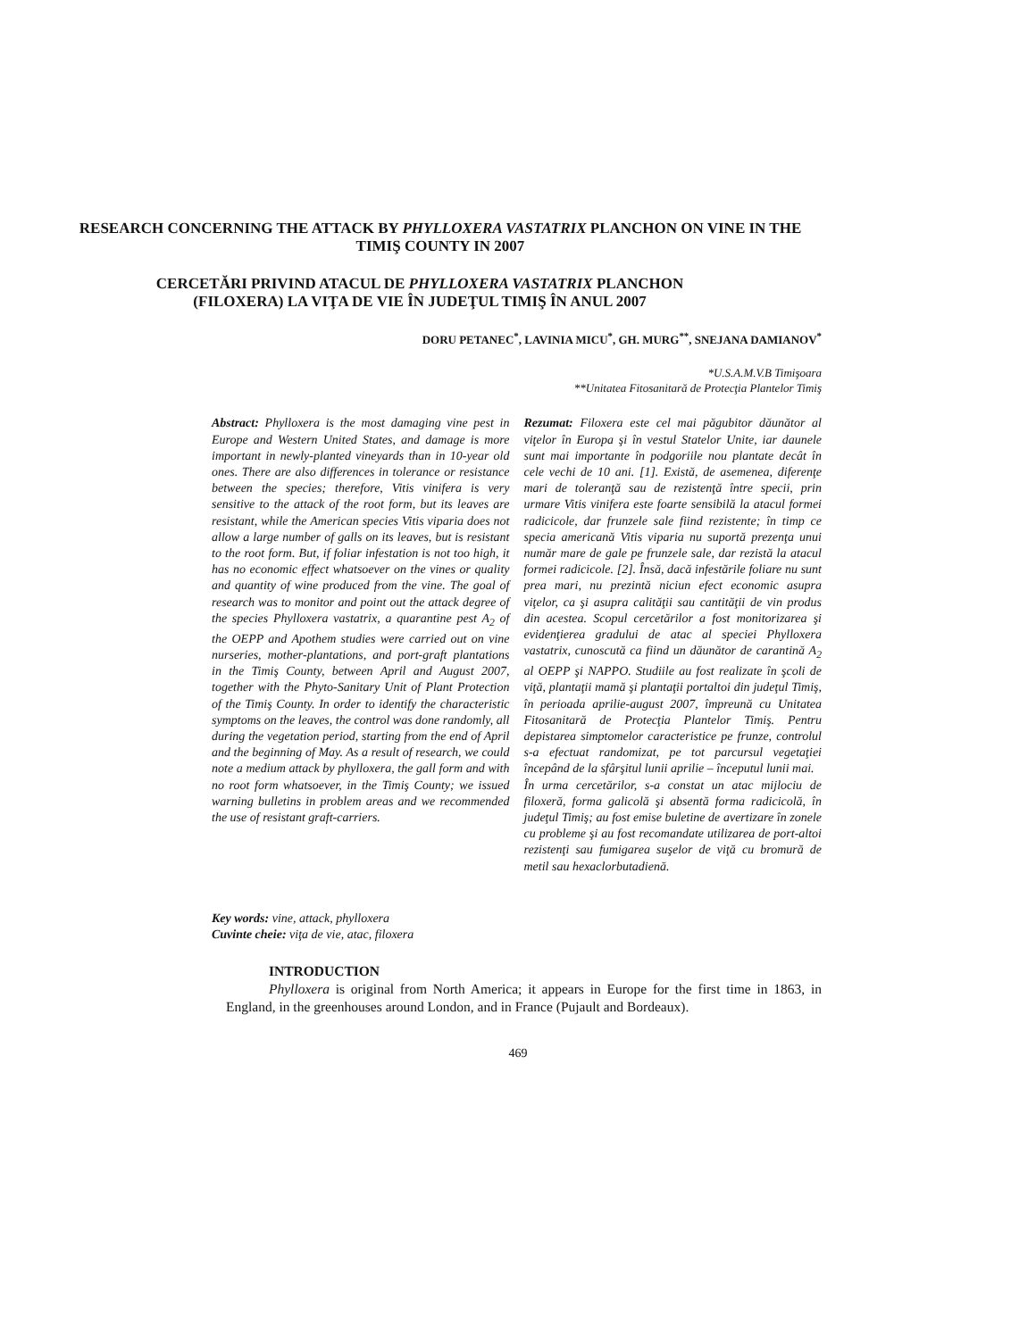RESEARCH CONCERNING THE ATTACK BY PHYLLOXERA VASTATRIX PLANCHON ON VINE IN THE TIMIŞ COUNTY IN 2007
CERCETĂRI PRIVIND ATACUL DE PHYLLOXERA VASTATRIX PLANCHON (FILOXERA) LA VIŢA DE VIE ÎN JUDEŢUL TIMIŞ ÎN ANUL 2007
DORU PETANEC<sup>*</sup>, LAVINIA MICU<sup>*</sup>, GH. MURG<sup>**</sup>, SNEJANA DAMIANOV<sup>*</sup>
*U.S.A.M.V.B Timişoara
**Unitatea Fitosanitară de Protecţia Plantelor Timiş
Abstract: Phylloxera is the most damaging vine pest in Europe and Western United States, and damage is more important in newly-planted vineyards than in 10-year old ones. There are also differences in tolerance or resistance between the species; therefore, Vitis vinifera is very sensitive to the attack of the root form, but its leaves are resistant, while the American species Vitis viparia does not allow a large number of galls on its leaves, but is resistant to the root form. But, if foliar infestation is not too high, it has no economic effect whatsoever on the vines or quality and quantity of wine produced from the vine. The goal of research was to monitor and point out the attack degree of the species Phylloxera vastatrix, a quarantine pest A<sub>2</sub> of the OEPP and Apothem studies were carried out on vine nurseries, mother-plantations, and port-graft plantations in the Timiş County, between April and August 2007, together with the Phyto-Sanitary Unit of Plant Protection of the Timiş County. In order to identify the characteristic symptoms on the leaves, the control was done randomly, all during the vegetation period, starting from the end of April and the beginning of May. As a result of research, we could note a medium attack by phylloxera, the gall form and with no root form whatsoever, in the Timiş County; we issued warning bulletins in problem areas and we recommended the use of resistant graft-carriers.
Rezumat: Filoxera este cel mai păgubitor dăunător al viţelor în Europa şi în vestul Statelor Unite, iar daunele sunt mai importante în podgoriile nou plantate decât în cele vechi de 10 ani. [1]. Există, de asemenea, diferenţe mari de toleranţă sau de rezistenţă între specii, prin urmare Vitis vinifera este foarte sensibilă la atacul formei radicicole, dar frunzele sale fiind rezistente; în timp ce specia americană Vitis viparia nu suportă prezenţa unui număr mare de gale pe frunzele sale, dar rezistă la atacul formei radicicole. [2]. Însă, dacă infestările foliare nu sunt prea mari, nu prezintă niciun efect economic asupra viţelor, ca şi asupra calităţii sau cantităţii de vin produs din acestea. Scopul cercetărilor a fost monitorizarea şi evidenţierea gradului de atac al speciei Phylloxera vastatrix, cunoscută ca fiind un dăunător de carantină A<sub>2</sub> al OEPP şi NAPPO. Studiile au fost realizate în şcoli de viţă, plantaţii mamă şi plantaţii portaltoi din judeţul Timiş, în perioada aprilie-august 2007, împreună cu Unitatea Fitosanitară de Protecţia Plantelor Timiş. Pentru depistarea simptomelor caracteristice pe frunze, controlul s-a efectuat randomizat, pe tot parcursul vegetaţiei începând de la sfârşitul lunii aprilie – începutul lunii mai.
În urma cercetărilor, s-a constat un atac mijlociu de filoxeră, forma galicolă şi absentă forma radicicolă, în judeţul Timiş; au fost emise buletine de avertizare în zonele cu probleme şi au fost recomandate utilizarea de port-altoi rezistenţi sau fumigarea suşelor de viţă cu bromură de metil sau hexaclorbutadienă.
Key words: vine, attack, phylloxera
Cuvinte cheie: viţa de vie, atac, filoxera
INTRODUCTION
Phylloxera is original from North America; it appears in Europe for the first time in 1863, in England, in the greenhouses around London, and in France (Pujault and Bordeaux).
469